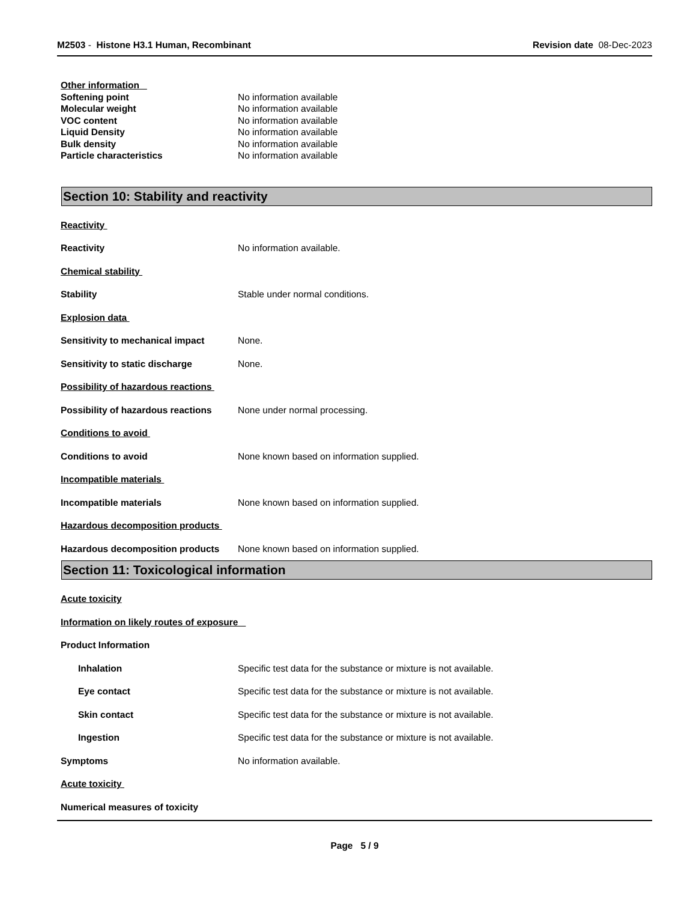M2503 - Histone H3.1 Human, Recombinant
Revision date 08-Dec-2023
Other information
Softening point No information available
Molecular weight No information available
VOC content No information available
Liquid Density No information available
Bulk density No information available
Particle characteristics No information available
Section 10: Stability and reactivity
Reactivity
Reactivity No information available.
Chemical stability
Stability Stable under normal conditions.
Explosion data
Sensitivity to mechanical impact
None.
Sensitivity to static discharge None.
Possibility of hazardous reactions
Possibility of hazardous reactions
None under normal processing.
Conditions to avoid
Conditions to avoid None known based on information supplied.
Incompatible materials
Incompatible materials None known based on information supplied.
Hazardous decomposition products
Hazardous decomposition products
None known based on information supplied.
Section 11: Toxicological information
Acute toxicity
Information on likely routes of exposure
Product Information
Inhalation Specific test data for the substance or mixture is not available.
Eye contact Specific test data for the substance or mixture is not available.
Skin contact Specific test data for the substance or mixture is not available.
Ingestion Specific test data for the substance or mixture is not available.
Symptoms No information available.
Acute toxicity
Numerical measures of toxicity
Page 5 / 9